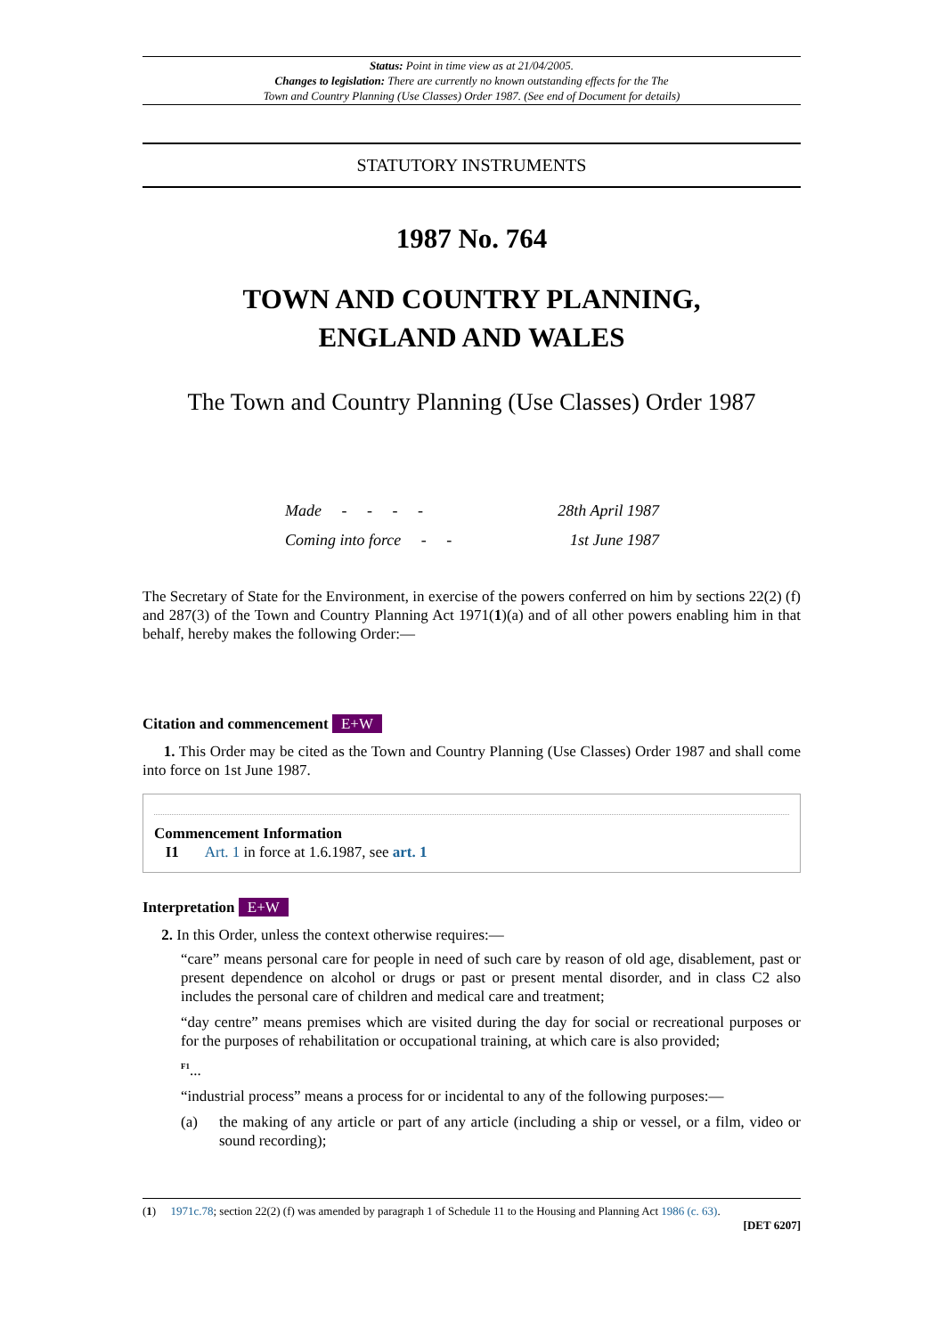Status: Point in time view as at 21/04/2005.
Changes to legislation: There are currently no known outstanding effects for the The
Town and Country Planning (Use Classes) Order 1987. (See end of Document for details)
STATUTORY INSTRUMENTS
1987 No. 764
TOWN AND COUNTRY PLANNING,
ENGLAND AND WALES
The Town and Country Planning (Use Classes) Order 1987
| Made - - - - | 28th April 1987 |
| Coming into force - - | 1st June 1987 |
The Secretary of State for the Environment, in exercise of the powers conferred on him by sections 22(2) (f) and 287(3) of the Town and Country Planning Act 1971(1)(a) and of all other powers enabling him in that behalf, hereby makes the following Order:—
Citation and commencement E+W
1. This Order may be cited as the Town and Country Planning (Use Classes) Order 1987 and shall come into force on 1st June 1987.
Commencement Information
I1 Art. 1 in force at 1.6.1987, see art. 1
Interpretation E+W
2. In this Order, unless the context otherwise requires:—
“care” means personal care for people in need of such care by reason of old age, disablement, past or present dependence on alcohol or drugs or past or present mental disorder, and in class C2 also includes the personal care of children and medical care and treatment;
“day centre” means premises which are visited during the day for social or recreational purposes or for the purposes of rehabilitation or occupational training, at which care is also provided;
<sup>F1</sup>...
“industrial process” means a process for or incidental to any of the following purposes:—
(a) the making of any article or part of any article (including a ship or vessel, or a film, video or sound recording);
(1) 1971c.78; section 22(2) (f) was amended by paragraph 1 of Schedule 11 to the Housing and Planning Act 1986 (c. 63).
[DET 6207]